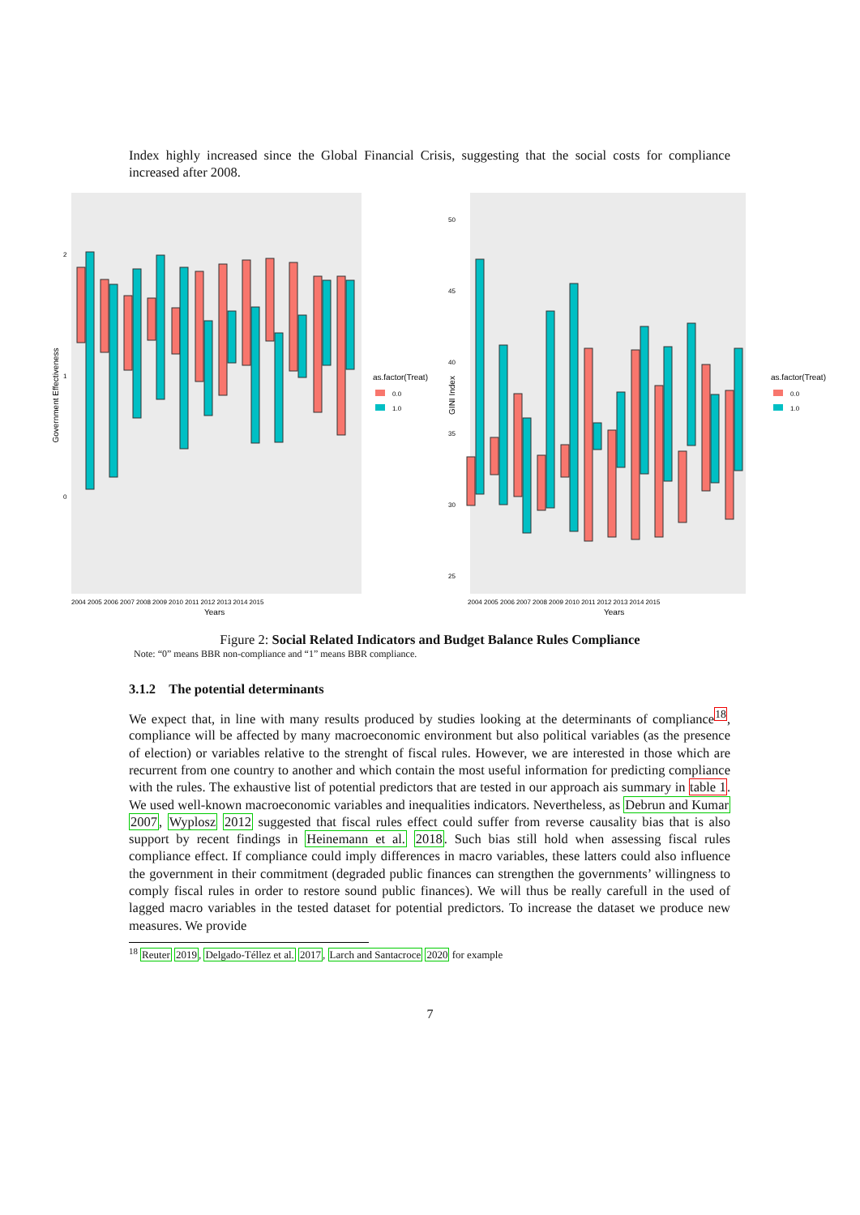Index highly increased since the Global Financial Crisis, suggesting that the social costs for compliance increased after 2008.
Government Effectiveness
2
1
0
2004 2005 2006 2007 2008 2009 2010 2011 2012 2013 2014 2015
Years
as.factor(Treat)
0.0
1.0
GINI Index
50
45
40
35
30
25
2004 2005 2006 2007 2008 2009 2010 2011 2012 2013 2014 2015
Years
as.factor(Treat)
0.0
1.0
Figure 2: Social Related Indicators and Budget Balance Rules Compliance
Note: “0” means BBR non-compliance and “1” means BBR compliance.
3.1.2 The potential determinants
We expect that, in line with many results produced by studies looking at the determinants of compliance<sup>18</sup>, compliance will be affected by many macroeconomic environment but also political variables (as the presence of election) or variables relative to the strenght of fiscal rules. However, we are interested in those which are recurrent from one country to another and which contain the most useful information for predicting compliance with the rules. The exhaustive list of potential predictors that are tested in our approach ais summary in table 1. We used well-known macroeconomic variables and inequalities indicators. Nevertheless, as Debrun and Kumar 2007, Wyplosz 2012 suggested that fiscal rules effect could suffer from reverse causality bias that is also support by recent findings in Heinemann et al. 2018. Such bias still hold when assessing fiscal rules compliance effect. If compliance could imply differences in macro variables, these latters could also influence the government in their commitment (degraded public finances can strengthen the governments’ willingness to comply fiscal rules in order to restore sound public finances). We will thus be really carefull in the used of lagged macro variables in the tested dataset for potential predictors. To increase the dataset we produce new measures. We provide
<sup>18</sup> Reuter 2019, Delgado-Téllez et al. 2017, Larch and Santacroce 2020 for example
7